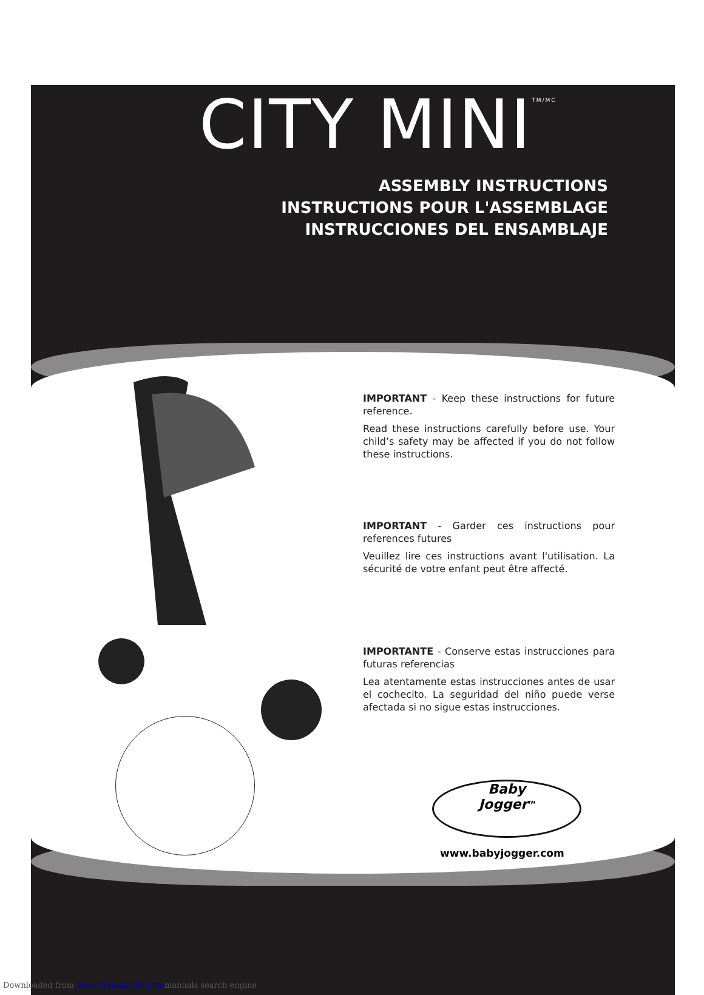CITY MINI<sup>TM/MC</sup>
ASSEMBLY INSTRUCTIONS
INSTRUCTIONS POUR L'ASSEMBLAGE
INSTRUCCIONES DEL ENSAMBLAJE
IMPORTANT - Keep these instructions for future reference.
Read these instructions carefully before use. Your child’s safety may be affected if you do not follow these instructions.
IMPORTANT - Garder ces instructions pour references futures
Veuillez lire ces instructions avant l'utilisation. La sécurité de votre enfant peut être affecté.
IMPORTANTE - Conserve estas instrucciones para futuras referencias
Lea atentamente estas instrucciones antes de usar el cochecito. La seguridad del niño puede verse afectada si no sigue estas instrucciones.
Baby
Jogger<sup>TM</sup>
www.babyjogger.com
Downloaded from www.Manualslib.com manuals search engine